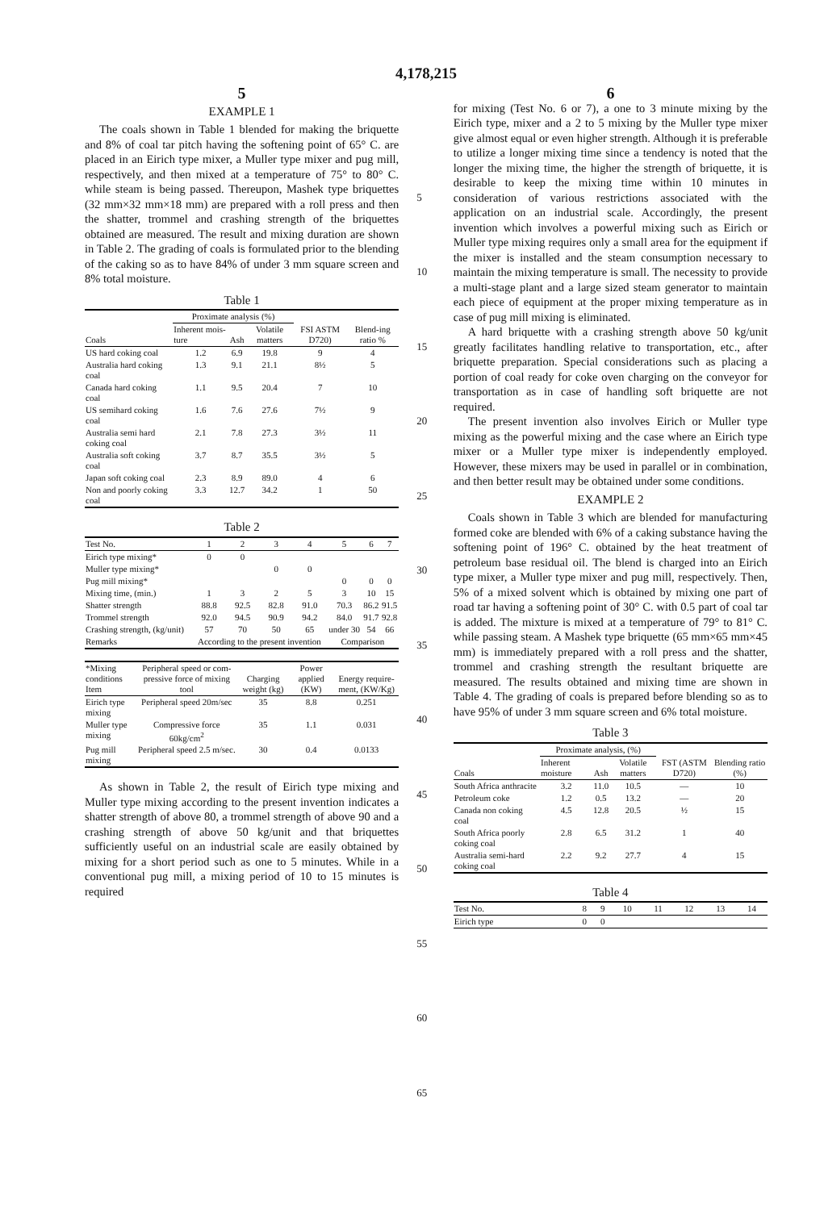4,178,215
5
EXAMPLE 1
The coals shown in Table 1 blended for making the briquette and 8% of coal tar pitch having the softening point of 65° C. are placed in an Eirich type mixer, a Muller type mixer and pug mill, respectively, and then mixed at a temperature of 75° to 80° C. while steam is being passed. Thereupon, Mashek type briquettes (32 mm×32 mm×18 mm) are prepared with a roll press and then the shatter, trommel and crashing strength of the briquettes obtained are measured. The result and mixing duration are shown in Table 2. The grading of coals is formulated prior to the blending of the caking so as to have 84% of under 3 mm square screen and 8% total moisture.
Table 1
| Coals | Proximate analysis (%) | | | FSI ASTM D720) | Blend-ing ratio % |
| --- | --- | --- | --- | --- | --- |
| | Inherent mois-ture | Ash | Volatile matters | | |
| US hard coking coal | 1.2 | 6.9 | 19.8 | 9 | 4 |
| Australia hard coking coal | 1.3 | 9.1 | 21.1 | 8½ | 5 |
| Canada hard coking coal | 1.1 | 9.5 | 20.4 | 7 | 10 |
| US semihard coking coal | 1.6 | 7.6 | 27.6 | 7½ | 9 |
| Australia semi hard coking coal | 2.1 | 7.8 | 27.3 | 3½ | 11 |
| Australia soft coking coal | 3.7 | 8.7 | 35.5 | 3½ | 5 |
| Japan soft coking coal | 2.3 | 8.9 | 89.0 | 4 | 6 |
| Non and poorly coking coal | 3.3 | 12.7 | 34.2 | 1 | 50 |
Table 2
| Test No. | 1 | 2 | 3 | 4 | 5 | 6 | 7 |
| --- | --- | --- | --- | --- | --- | --- | --- |
| Eirich type mixing* | 0 | 0 | | | | | |
| Muller type mixing* | | | 0 | 0 | | | |
| Pug mill mixing* | | | | | 0 | 0 | 0 |
| Mixing time, (min.) | 1 | 3 | 2 | 5 | 3 | 10 | 15 |
| Shatter strength | 88.8 | 92.5 | 82.8 | 91.0 | 70.3 | 86.2 | 91.5 |
| Trommel strength | 92.0 | 94.5 | 90.9 | 94.2 | 84.0 | 91.7 | 92.8 |
| Crashing strength, (kg/unit) | 57 | 70 | 50 | 65 | under 30 | 54 | 66 |
| Remarks | According to the present invention | | | | Comparison | | |
| *Mixing conditions Item | Peripheral speed or com-pressive force of mixing tool | Charging weight (kg) | Power applied (KW) | Energy require-ment, (KW/Kg) |
| --- | --- | --- | --- | --- |
| Eirich type mixing | Peripheral speed 20m/sec | 35 | 8.8 | 0.251 |
| Muller type mixing | Compressive force 60kg/cm<sup>2</sup> | 35 | 1.1 | 0.031 |
| Pug mill mixing | Peripheral speed 2.5 m/sec. | 30 | 0.4 | 0.0133 |
As shown in Table 2, the result of Eirich type mixing and Muller type mixing according to the present invention indicates a shatter strength of above 80, a trommel strength of above 90 and a crashing strength of above 50 kg/unit and that briquettes sufficiently useful on an industrial scale are easily obtained by mixing for a short period such as one to 5 minutes. While in a conventional pug mill, a mixing period of 10 to 15 minutes is required
5
10
15
20
25
30
35
40
45
50
55
60
65
6
for mixing (Test No. 6 or 7), a one to 3 minute mixing by the Eirich type, mixer and a 2 to 5 mixing by the Muller type mixer give almost equal or even higher strength. Although it is preferable to utilize a longer mixing time since a tendency is noted that the longer the mixing time, the higher the strength of briquette, it is desirable to keep the mixing time within 10 minutes in consideration of various restrictions associated with the application on an industrial scale. Accordingly, the present invention which involves a powerful mixing such as Eirich or Muller type mixing requires only a small area for the equipment if the mixer is installed and the steam consumption necessary to maintain the mixing temperature is small. The necessity to provide a multi-stage plant and a large sized steam generator to maintain each piece of equipment at the proper mixing temperature as in case of pug mill mixing is eliminated.
A hard briquette with a crashing strength above 50 kg/unit greatly facilitates handling relative to transportation, etc., after briquette preparation. Special considerations such as placing a portion of coal ready for coke oven charging on the conveyor for transportation as in case of handling soft briquette are not required.
The present invention also involves Eirich or Muller type mixing as the powerful mixing and the case where an Eirich type mixer or a Muller type mixer is independently employed. However, these mixers may be used in parallel or in combination, and then better result may be obtained under some conditions.
EXAMPLE 2
Coals shown in Table 3 which are blended for manufacturing formed coke are blended with 6% of a caking substance having the softening point of 196° C. obtained by the heat treatment of petroleum base residual oil. The blend is charged into an Eirich type mixer, a Muller type mixer and pug mill, respectively. Then, 5% of a mixed solvent which is obtained by mixing one part of road tar having a softening point of 30° C. with 0.5 part of coal tar is added. The mixture is mixed at a temperature of 79° to 81° C. while passing steam. A Mashek type briquette (65 mm×65 mm×45 mm) is immediately prepared with a roll press and the shatter, trommel and crashing strength the resultant briquette are measured. The results obtained and mixing time are shown in Table 4. The grading of coals is prepared before blending so as to have 95% of under 3 mm square screen and 6% total moisture.
Table 3
| Coals | Proximate analysis, (%) | | | FST (ASTM D720) | Blending ratio (%) |
| --- | --- | --- | --- | --- | --- |
| | Inherent moisture | Ash | Volatile matters | | |
| South Africa anthracite | 3.2 | 11.0 | 10.5 | — | 10 |
| Petroleum coke | 1.2 | 0.5 | 13.2 | — | 20 |
| Canada non coking coal | 4.5 | 12.8 | 20.5 | ½ | 15 |
| South Africa poorly coking coal | 2.8 | 6.5 | 31.2 | 1 | 40 |
| Australia semi-hard coking coal | 2.2 | 9.2 | 27.7 | 4 | 15 |
Table 4
| Test No. | 8 | 9 | 10 | 11 | 12 | 13 | 14 |
| --- | --- | --- | --- | --- | --- | --- | --- |
| Eirich type | 0 | 0 | | | | | |